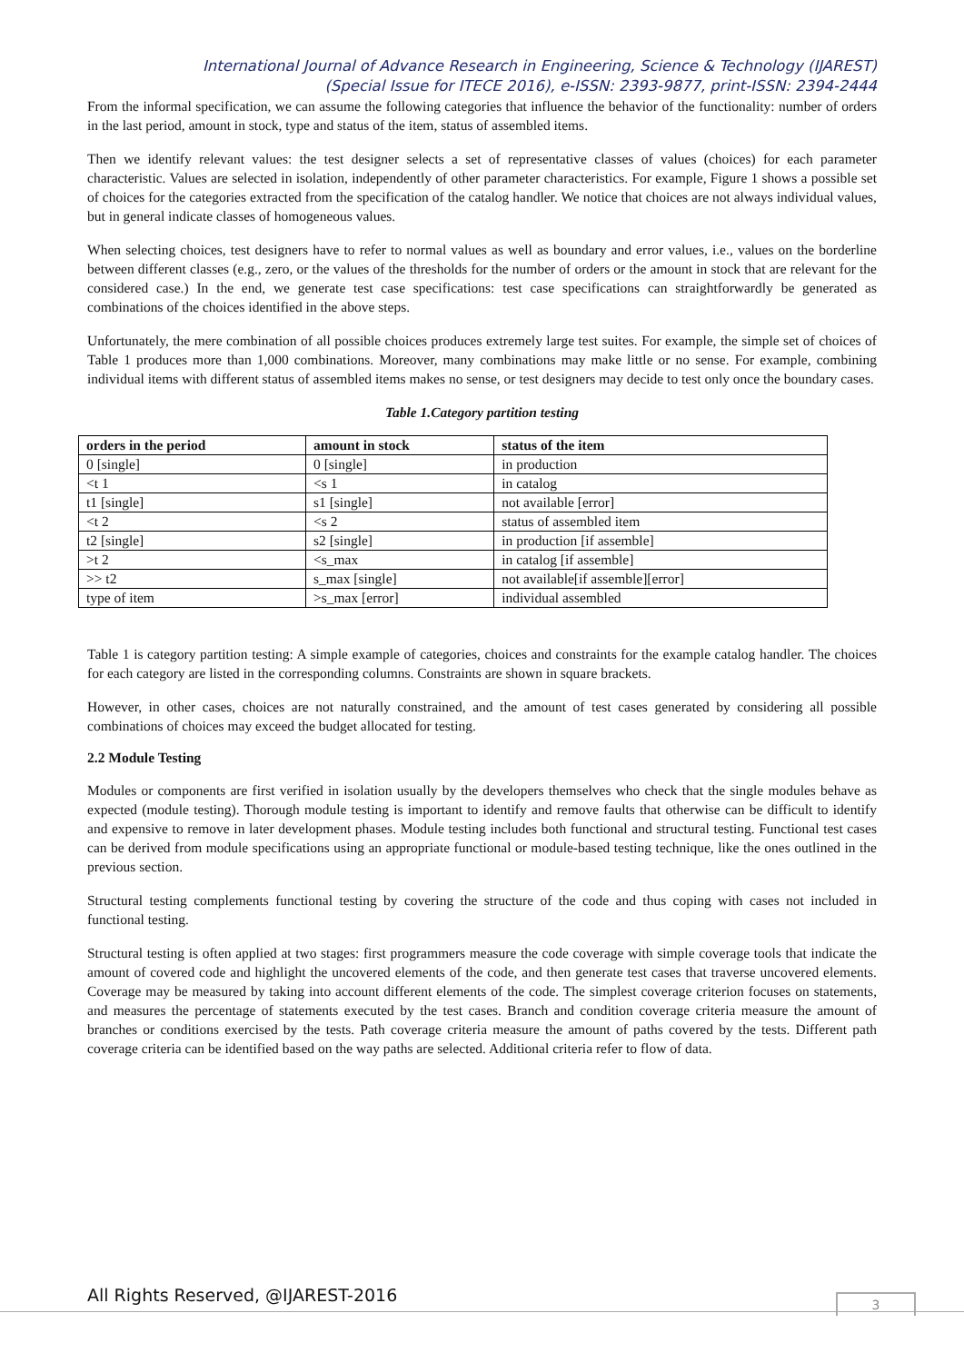International Journal of Advance Research in Engineering, Science & Technology (IJAREST)
(Special Issue for ITECE 2016), e-ISSN: 2393-9877, print-ISSN: 2394-2444
From the informal specification, we can assume the following categories that influence the behavior of the functionality: number of orders in the last period, amount in stock, type and status of the item, status of assembled items.
Then we identify relevant values: the test designer selects a set of representative classes of values (choices) for each parameter characteristic. Values are selected in isolation, independently of other parameter characteristics. For example, Figure 1 shows a possible set of choices for the categories extracted from the specification of the catalog handler. We notice that choices are not always individual values, but in general indicate classes of homogeneous values.
When selecting choices, test designers have to refer to normal values as well as boundary and error values, i.e., values on the borderline between different classes (e.g., zero, or the values of the thresholds for the number of orders or the amount in stock that are relevant for the considered case.) In the end, we generate test case specifications: test case specifications can straightforwardly be generated as combinations of the choices identified in the above steps.
Unfortunately, the mere combination of all possible choices produces extremely large test suites. For example, the simple set of choices of Table 1 produces more than 1,000 combinations. Moreover, many combinations may make little or no sense. For example, combining individual items with different status of assembled items makes no sense, or test designers may decide to test only once the boundary cases.
Table 1.Category partition testing
| orders in the period | amount in stock | status of the item |
| --- | --- | --- |
| 0 [single] | 0 [single] | in production |
| <t 1 | <s 1 | in catalog |
| t1 [single] | s1 [single] | not available [error] |
| <t 2 | <s 2 | status of assembled item |
| t2 [single] | s2 [single] | in production [if assemble] |
| >t 2 | <s_max | in catalog [if assemble] |
| >> t2 | s_max [single] | not available[if assemble][error] |
| type of item | >s_max [error] | individual assembled |
Table 1 is category partition testing: A simple example of categories, choices and constraints for the example catalog handler. The choices for each category are listed in the corresponding columns. Constraints are shown in square brackets.
However, in other cases, choices are not naturally constrained, and the amount of test cases generated by considering all possible combinations of choices may exceed the budget allocated for testing.
2.2 Module Testing
Modules or components are first verified in isolation usually by the developers themselves who check that the single modules behave as expected (module testing). Thorough module testing is important to identify and remove faults that otherwise can be difficult to identify and expensive to remove in later development phases. Module testing includes both functional and structural testing. Functional test cases can be derived from module specifications using an appropriate functional or module-based testing technique, like the ones outlined in the previous section.
Structural testing complements functional testing by covering the structure of the code and thus coping with cases not included in functional testing.
Structural testing is often applied at two stages: first programmers measure the code coverage with simple coverage tools that indicate the amount of covered code and highlight the uncovered elements of the code, and then generate test cases that traverse uncovered elements. Coverage may be measured by taking into account different elements of the code. The simplest coverage criterion focuses on statements, and measures the percentage of statements executed by the test cases. Branch and condition coverage criteria measure the amount of branches or conditions exercised by the tests. Path coverage criteria measure the amount of paths covered by the tests. Different path coverage criteria can be identified based on the way paths are selected. Additional criteria refer to flow of data.
All Rights Reserved, @IJAREST-2016
3